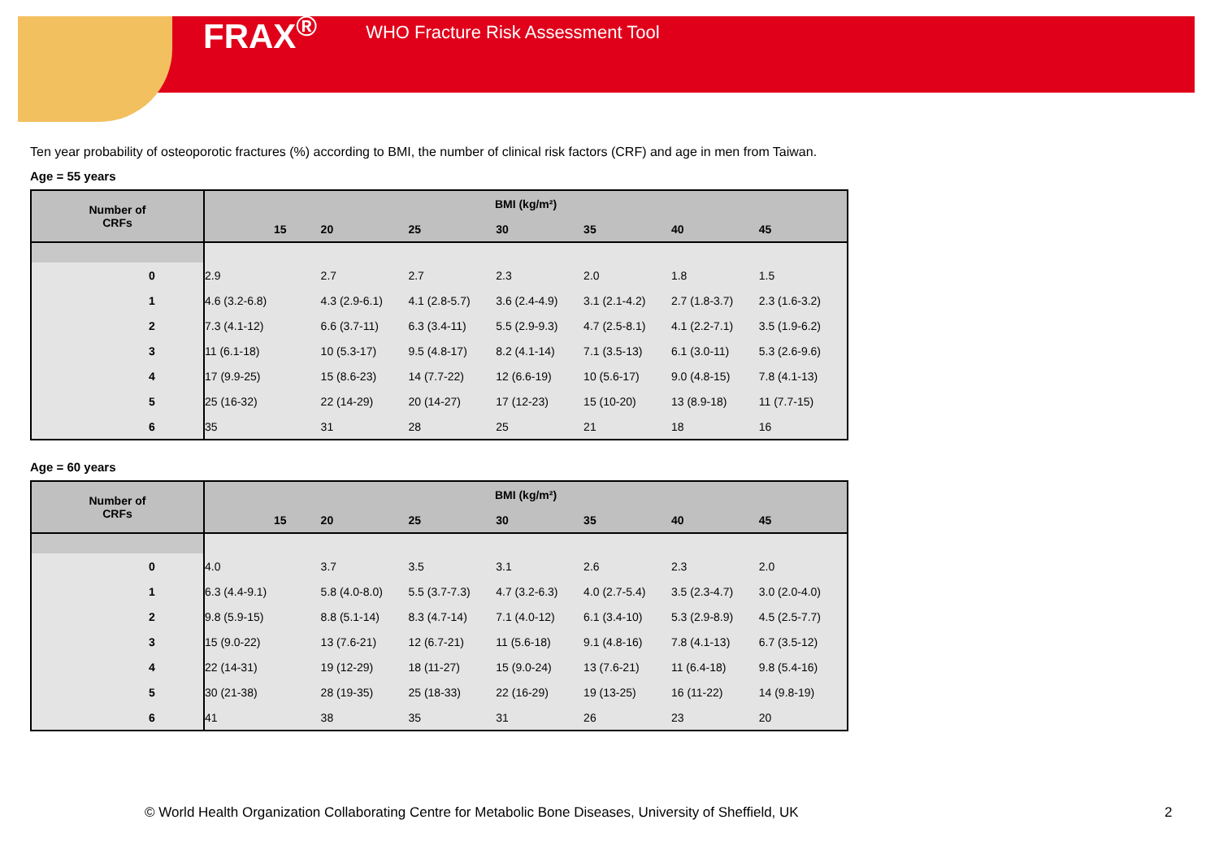FRAX<sup>®</sup> WHO Fracture Risk Assessment Tool
Ten year probability of osteoporotic fractures (%) according to BMI, the number of clinical risk factors (CRF) and age in men from Taiwan.
Age = 55 years
| Number of CRFs | BMI (kg/m²) | | | | | | |
| --- | --- | --- | --- | --- | --- | --- | --- |
| | 15 | 20 | 25 | 30 | 35 | 40 | 45 |
| 0 | 2.9 | 2.7 | 2.7 | 2.3 | 2.0 | 1.8 | 1.5 |
| 1 | 4.6 (3.2-6.8) | 4.3 (2.9-6.1) | 4.1 (2.8-5.7) | 3.6 (2.4-4.9) | 3.1 (2.1-4.2) | 2.7 (1.8-3.7) | 2.3 (1.6-3.2) |
| 2 | 7.3 (4.1-12) | 6.6 (3.7-11) | 6.3 (3.4-11) | 5.5 (2.9-9.3) | 4.7 (2.5-8.1) | 4.1 (2.2-7.1) | 3.5 (1.9-6.2) |
| 3 | 11 (6.1-18) | 10 (5.3-17) | 9.5 (4.8-17) | 8.2 (4.1-14) | 7.1 (3.5-13) | 6.1 (3.0-11) | 5.3 (2.6-9.6) |
| 4 | 17 (9.9-25) | 15 (8.6-23) | 14 (7.7-22) | 12 (6.6-19) | 10 (5.6-17) | 9.0 (4.8-15) | 7.8 (4.1-13) |
| 5 | 25 (16-32) | 22 (14-29) | 20 (14-27) | 17 (12-23) | 15 (10-20) | 13 (8.9-18) | 11 (7.7-15) |
| 6 | 35 | 31 | 28 | 25 | 21 | 18 | 16 |
Age = 60 years
| Number of CRFs | BMI (kg/m²) | | | | | | |
| --- | --- | --- | --- | --- | --- | --- | --- |
| | 15 | 20 | 25 | 30 | 35 | 40 | 45 |
| 0 | 4.0 | 3.7 | 3.5 | 3.1 | 2.6 | 2.3 | 2.0 |
| 1 | 6.3 (4.4-9.1) | 5.8 (4.0-8.0) | 5.5 (3.7-7.3) | 4.7 (3.2-6.3) | 4.0 (2.7-5.4) | 3.5 (2.3-4.7) | 3.0 (2.0-4.0) |
| 2 | 9.8 (5.9-15) | 8.8 (5.1-14) | 8.3 (4.7-14) | 7.1 (4.0-12) | 6.1 (3.4-10) | 5.3 (2.9-8.9) | 4.5 (2.5-7.7) |
| 3 | 15 (9.0-22) | 13 (7.6-21) | 12 (6.7-21) | 11 (5.6-18) | 9.1 (4.8-16) | 7.8 (4.1-13) | 6.7 (3.5-12) |
| 4 | 22 (14-31) | 19 (12-29) | 18 (11-27) | 15 (9.0-24) | 13 (7.6-21) | 11 (6.4-18) | 9.8 (5.4-16) |
| 5 | 30 (21-38) | 28 (19-35) | 25 (18-33) | 22 (16-29) | 19 (13-25) | 16 (11-22) | 14 (9.8-19) |
| 6 | 41 | 38 | 35 | 31 | 26 | 23 | 20 |
© World Health Organization Collaborating Centre for Metabolic Bone Diseases, University of Sheffield, UK
2